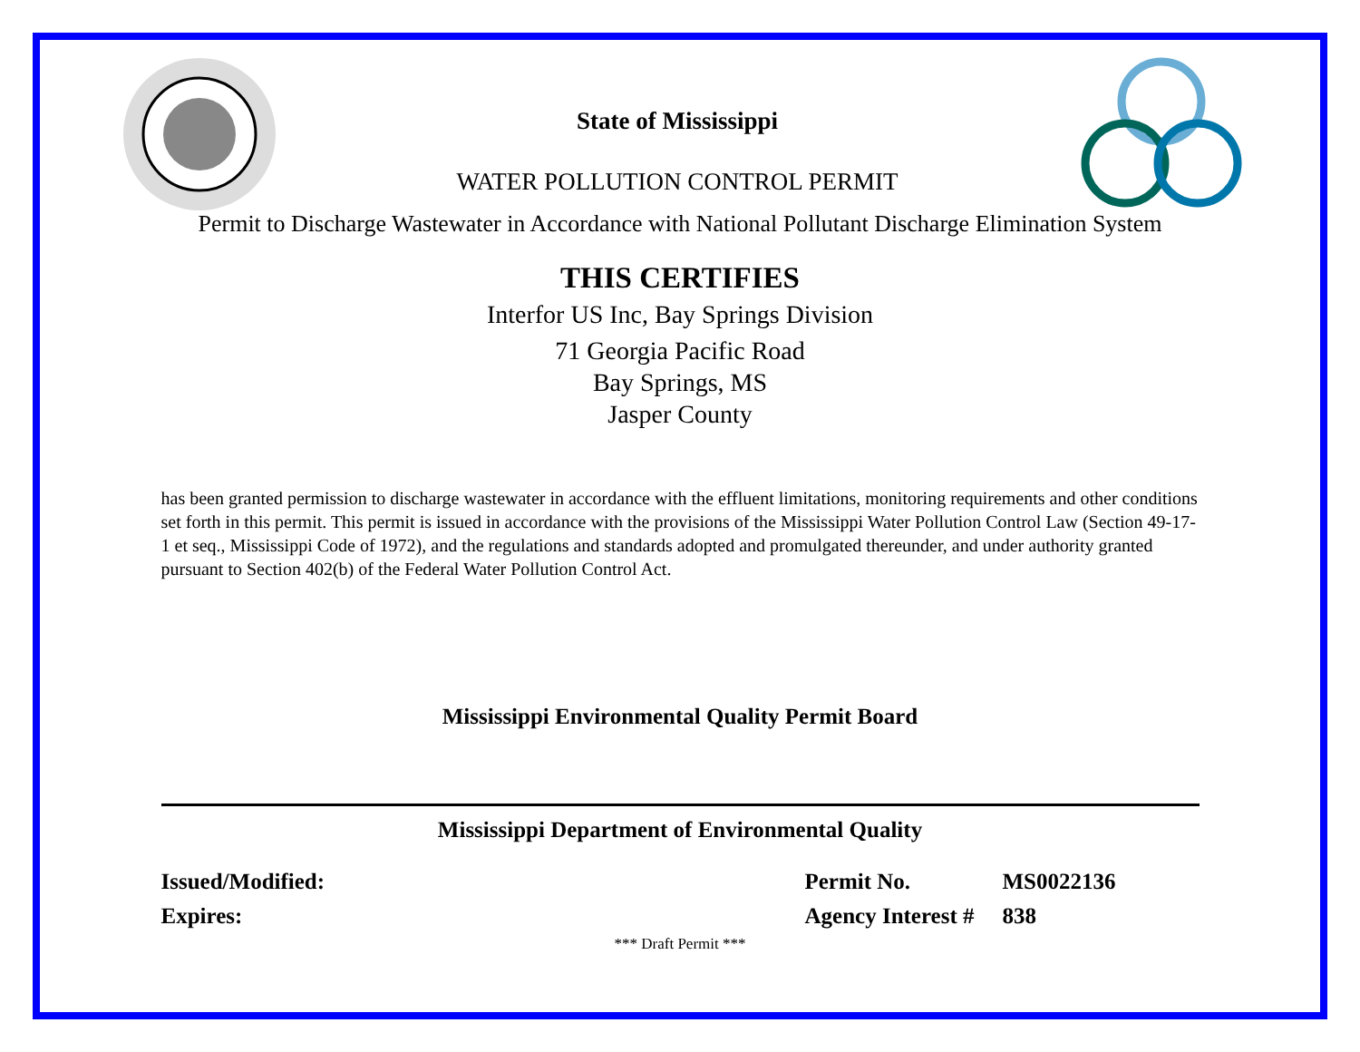State of Mississippi
WATER POLLUTION CONTROL PERMIT
Permit to Discharge Wastewater in Accordance with National Pollutant Discharge Elimination System
THIS CERTIFIES
Interfor US Inc, Bay Springs Division
71 Georgia Pacific Road
Bay Springs, MS
Jasper County
has been granted permission to discharge wastewater in accordance with the effluent limitations, monitoring requirements and other conditions set forth in this permit. This permit is issued in accordance with the provisions of the Mississippi Water Pollution Control Law (Section 49-17-1 et seq., Mississippi Code of 1972), and the regulations and standards adopted and promulgated thereunder, and under authority granted pursuant to Section 402(b) of the Federal Water Pollution Control Act.
Mississippi Environmental Quality Permit Board
Mississippi Department of Environmental Quality
Issued/Modified:
Expires:
Permit No.
Agency Interest #
MS0022136
838
*** Draft Permit ***